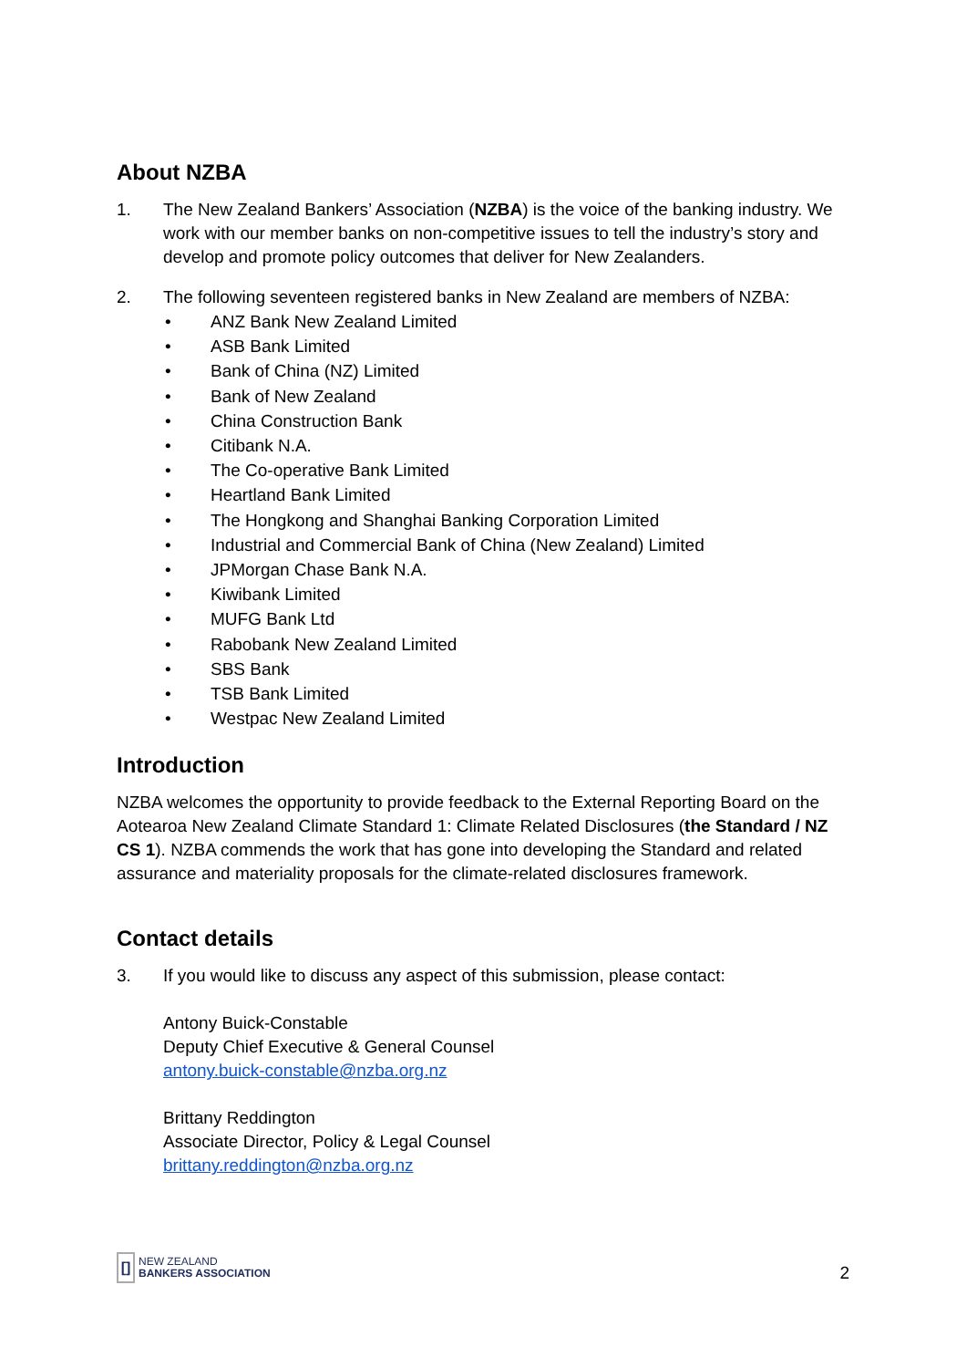About NZBA
1. The New Zealand Bankers’ Association (NZBA) is the voice of the banking industry. We work with our member banks on non-competitive issues to tell the industry’s story and develop and promote policy outcomes that deliver for New Zealanders.
2. The following seventeen registered banks in New Zealand are members of NZBA:
• ANZ Bank New Zealand Limited
• ASB Bank Limited
• Bank of China (NZ) Limited
• Bank of New Zealand
• China Construction Bank
• Citibank N.A.
• The Co-operative Bank Limited
• Heartland Bank Limited
• The Hongkong and Shanghai Banking Corporation Limited
• Industrial and Commercial Bank of China (New Zealand) Limited
• JPMorgan Chase Bank N.A.
• Kiwibank Limited
• MUFG Bank Ltd
• Rabobank New Zealand Limited
• SBS Bank
• TSB Bank Limited
• Westpac New Zealand Limited
Introduction
NZBA welcomes the opportunity to provide feedback to the External Reporting Board on the Aotearoa New Zealand Climate Standard 1: Climate Related Disclosures (the Standard / NZ CS 1). NZBA commends the work that has gone into developing the Standard and related assurance and materiality proposals for the climate-related disclosures framework.
Contact details
3. If you would like to discuss any aspect of this submission, please contact:
Antony Buick-Constable
Deputy Chief Executive & General Counsel
antony.buick-constable@nzba.org.nz
Brittany Reddington
Associate Director, Policy & Legal Counsel
brittany.reddington@nzba.org.nz
[]
NEW ZEALAND
BANKERS ASSOCIATION
2